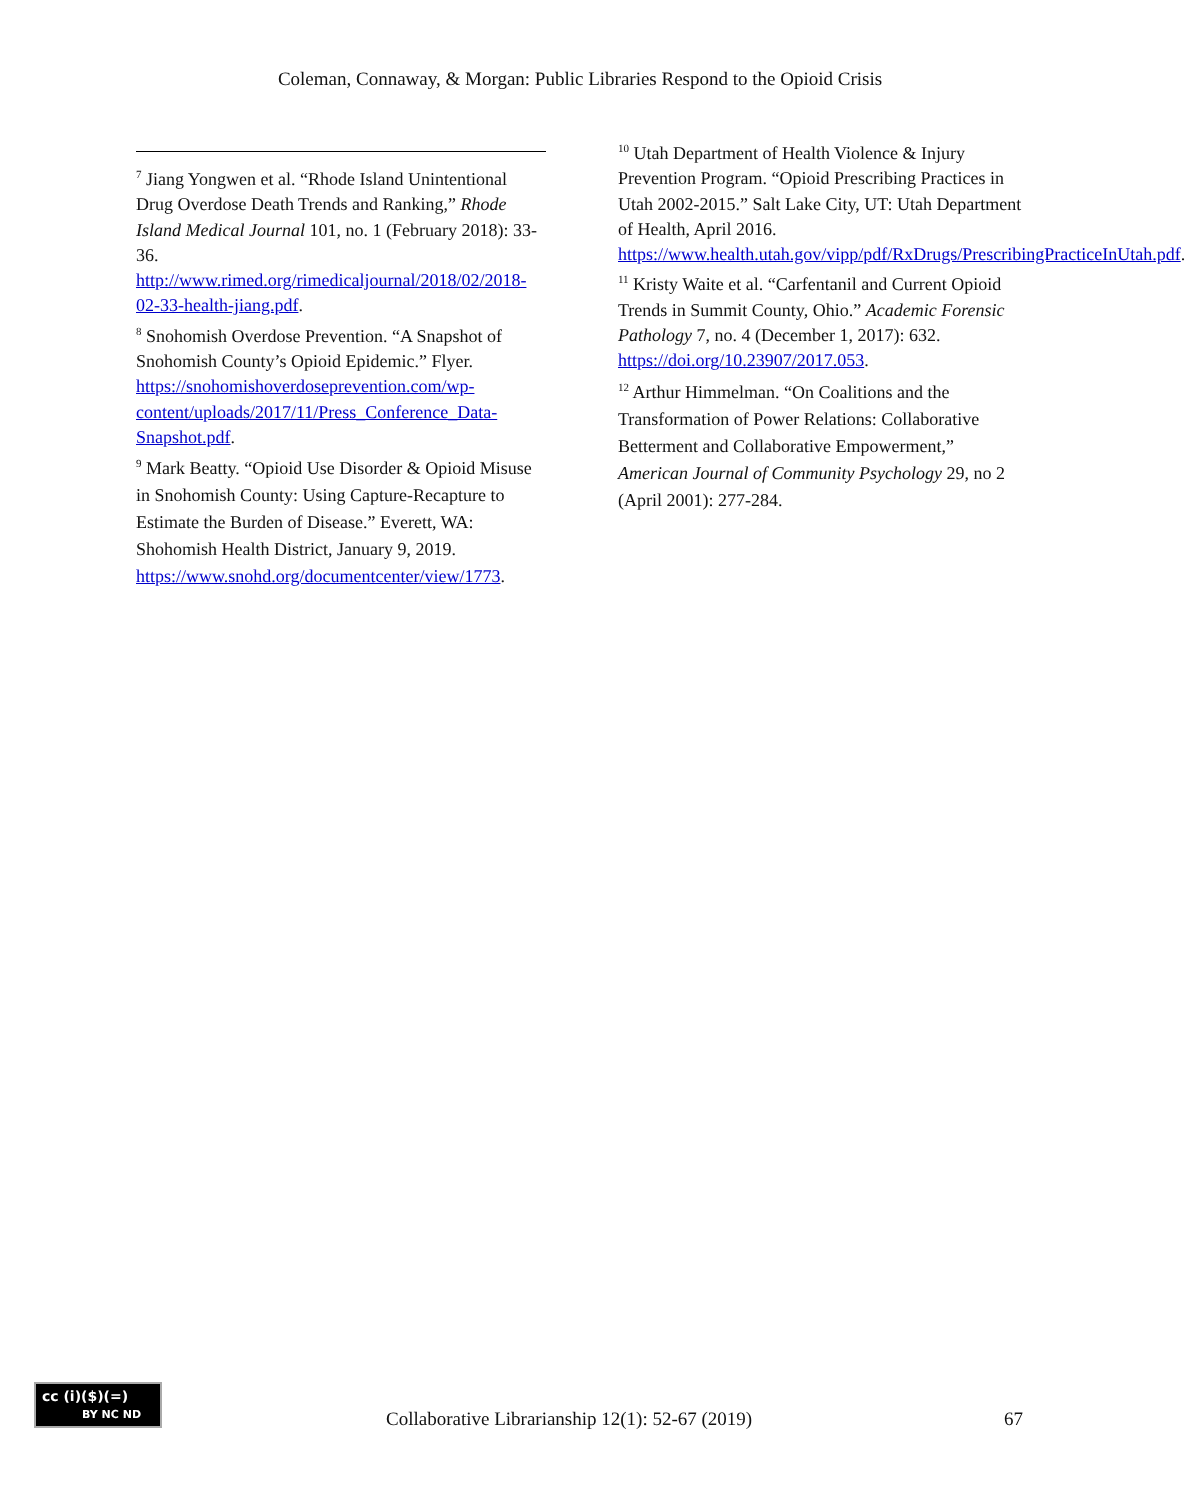Coleman, Connaway, & Morgan: Public Libraries Respond to the Opioid Crisis
<sup>7</sup> Jiang Yongwen et al. “Rhode Island Unintentional Drug Overdose Death Trends and Ranking,” Rhode Island Medical Journal 101, no. 1 (February 2018): 33-36. http://www.rimed.org/rimedicaljournal/2018/02/2018-02-33-health-jiang.pdf.
<sup>8</sup> Snohomish Overdose Prevention. “A Snapshot of Snohomish County’s Opioid Epidemic.” Flyer. https://snohomishoverdoseprevention.com/wp-content/uploads/2017/11/Press_Conference_Data-Snapshot.pdf.
<sup>9</sup> Mark Beatty. “Opioid Use Disorder & Opioid Misuse in Snohomish County: Using Capture-Recapture to Estimate the Burden of Disease.” Everett, WA: Shohomish Health District, January 9, 2019. https://www.snohd.org/documentcenter/view/1773.
<sup>10</sup> Utah Department of Health Violence & Injury Prevention Program. “Opioid Prescribing Practices in Utah 2002-2015.” Salt Lake City, UT: Utah Department of Health, April 2016. https://www.health.utah.gov/vipp/pdf/RxDrugs/PrescribingPracticeInUtah.pdf.
<sup>11</sup> Kristy Waite et al. “Carfentanil and Current Opioid Trends in Summit County, Ohio.” Academic Forensic Pathology 7, no. 4 (December 1, 2017): 632. https://doi.org/10.23907/2017.053.
<sup>12</sup> Arthur Himmelman. “On Coalitions and the Transformation of Power Relations: Collaborative Betterment and Collaborative Empowerment,” American Journal of Community Psychology 29, no 2 (April 2001): 277-284.
cc (i)($)(=)
BY NC ND
Collaborative Librarianship 12(1): 52-67 (2019) 67